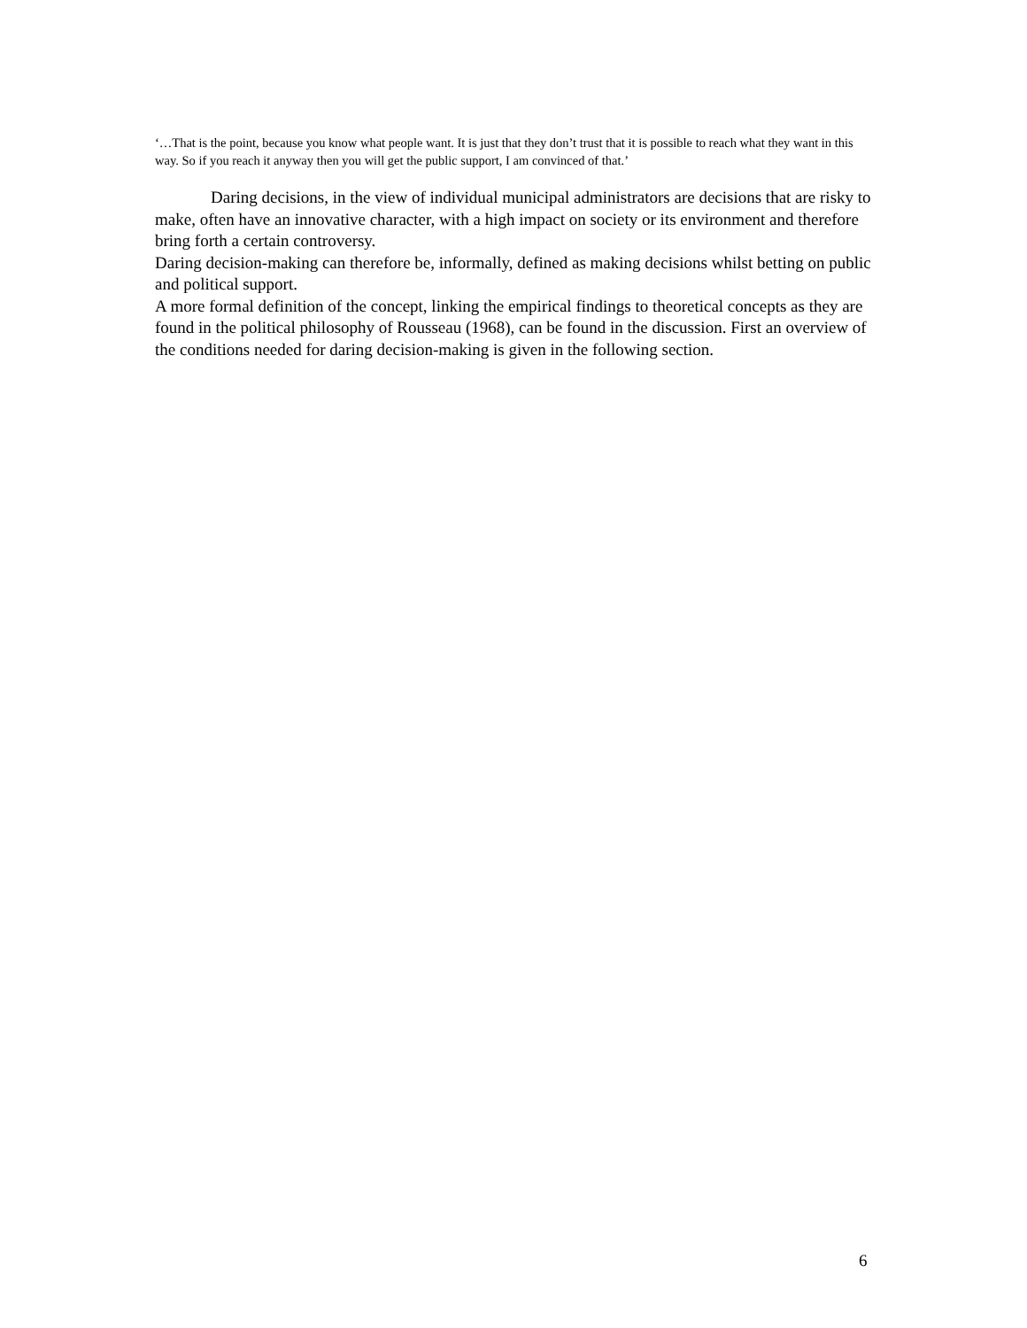‘…That is the point, because you know what people want. It is just that they don’t trust that it is possible to reach what they want in this way. So if you reach it anyway then you will get the public support, I am convinced of that.’
Daring decisions, in the view of individual municipal administrators are decisions that are risky to make, often have an innovative character, with a high impact on society or its environment and therefore bring forth a certain controversy.
Daring decision-making can therefore be, informally, defined as making decisions whilst betting on public and political support.
A more formal definition of the concept, linking the empirical findings to theoretical concepts as they are found in the political philosophy of Rousseau (1968), can be found in the discussion. First an overview of the conditions needed for daring decision-making is given in the following section.
6